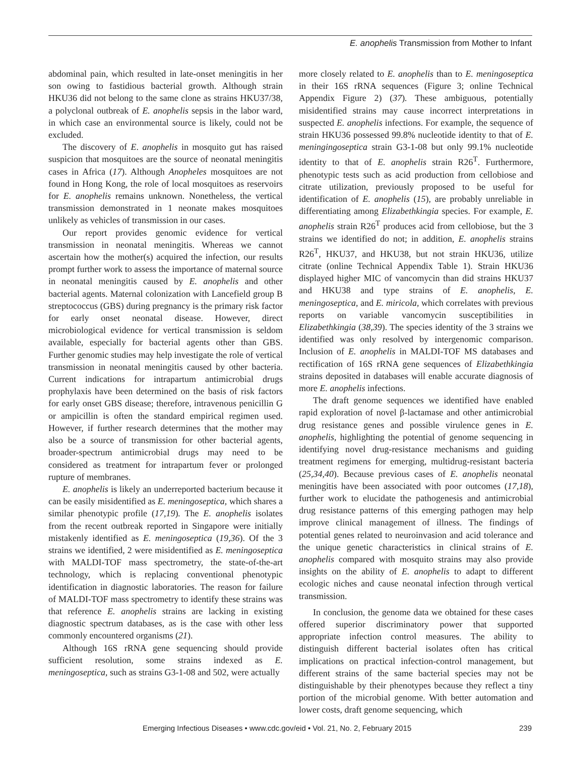E. anophelis Transmission from Mother to Infant
abdominal pain, which resulted in late-onset meningitis in her son owing to fastidious bacterial growth. Although strain HKU36 did not belong to the same clone as strains HKU37/38, a polyclonal outbreak of E. anophelis sepsis in the labor ward, in which case an environmental source is likely, could not be excluded.
The discovery of E. anophelis in mosquito gut has raised suspicion that mosquitoes are the source of neonatal meningitis cases in Africa (17). Although Anopheles mosquitoes are not found in Hong Kong, the role of local mosquitoes as reservoirs for E. anophelis remains unknown. Nonetheless, the vertical transmission demonstrated in 1 neonate makes mosquitoes unlikely as vehicles of transmission in our cases.
Our report provides genomic evidence for vertical transmission in neonatal meningitis. Whereas we cannot ascertain how the mother(s) acquired the infection, our results prompt further work to assess the importance of maternal source in neonatal meningitis caused by E. anophelis and other bacterial agents. Maternal colonization with Lancefield group B streptococcus (GBS) during pregnancy is the primary risk factor for early onset neonatal disease. However, direct microbiological evidence for vertical transmission is seldom available, especially for bacterial agents other than GBS. Further genomic studies may help investigate the role of vertical transmission in neonatal meningitis caused by other bacteria. Current indications for intrapartum antimicrobial drugs prophylaxis have been determined on the basis of risk factors for early onset GBS disease; therefore, intravenous penicillin G or ampicillin is often the standard empirical regimen used. However, if further research determines that the mother may also be a source of transmission for other bacterial agents, broader-spectrum antimicrobial drugs may need to be considered as treatment for intrapartum fever or prolonged rupture of membranes.
E. anophelis is likely an underreported bacterium because it can be easily misidentified as E. meningoseptica, which shares a similar phenotypic profile (17,19). The E. anophelis isolates from the recent outbreak reported in Singapore were initially mistakenly identified as E. meningoseptica (19,36). Of the 3 strains we identified, 2 were misidentified as E. meningoseptica with MALDI-TOF mass spectrometry, the state-of-the-art technology, which is replacing conventional phenotypic identification in diagnostic laboratories. The reason for failure of MALDI-TOF mass spectrometry to identify these strains was that reference E. anophelis strains are lacking in existing diagnostic spectrum databases, as is the case with other less commonly encountered organisms (21).
Although 16S rRNA gene sequencing should provide sufficient resolution, some strains indexed as E. meningoseptica, such as strains G3-1-08 and 502, were actually
more closely related to E. anophelis than to E. meningoseptica in their 16S rRNA sequences (Figure 3; online Technical Appendix Figure 2) (37). These ambiguous, potentially misidentified strains may cause incorrect interpretations in suspected E. anophelis infections. For example, the sequence of strain HKU36 possessed 99.8% nucleotide identity to that of E. meningingoseptica strain G3-1-08 but only 99.1% nucleotide identity to that of E. anophelis strain R26<sup>T</sup>. Furthermore, phenotypic tests such as acid production from cellobiose and citrate utilization, previously proposed to be useful for identification of E. anophelis (15), are probably unreliable in differentiating among Elizabethkingia species. For example, E. anophelis strain R26<sup>T</sup> produces acid from cellobiose, but the 3 strains we identified do not; in addition, E. anophelis strains R26<sup>T</sup>, HKU37, and HKU38, but not strain HKU36, utilize citrate (online Technical Appendix Table 1). Strain HKU36 displayed higher MIC of vancomycin than did strains HKU37 and HKU38 and type strains of E. anophelis, E. meningoseptica, and E. miricola, which correlates with previous reports on variable vancomycin susceptibilities in Elizabethkingia (38,39). The species identity of the 3 strains we identified was only resolved by intergenomic comparison. Inclusion of E. anophelis in MALDI-TOF MS databases and rectification of 16S rRNA gene sequences of Elizabethkingia strains deposited in databases will enable accurate diagnosis of more E. anophelis infections.
The draft genome sequences we identified have enabled rapid exploration of novel β-lactamase and other antimicrobial drug resistance genes and possible virulence genes in E. anophelis, highlighting the potential of genome sequencing in identifying novel drug-resistance mechanisms and guiding treatment regimens for emerging, multidrug-resistant bacteria (25,34,40). Because previous cases of E. anophelis neonatal meningitis have been associated with poor outcomes (17,18), further work to elucidate the pathogenesis and antimicrobial drug resistance patterns of this emerging pathogen may help improve clinical management of illness. The findings of potential genes related to neuroinvasion and acid tolerance and the unique genetic characteristics in clinical strains of E. anophelis compared with mosquito strains may also provide insights on the ability of E. anophelis to adapt to different ecologic niches and cause neonatal infection through vertical transmission.
In conclusion, the genome data we obtained for these cases offered superior discriminatory power that supported appropriate infection control measures. The ability to distinguish different bacterial isolates often has critical implications on practical infection-control management, but different strains of the same bacterial species may not be distinguishable by their phenotypes because they reflect a tiny portion of the microbial genome. With better automation and lower costs, draft genome sequencing, which
Emerging Infectious Diseases • www.cdc.gov/eid • Vol. 21, No. 2, February 2015 239